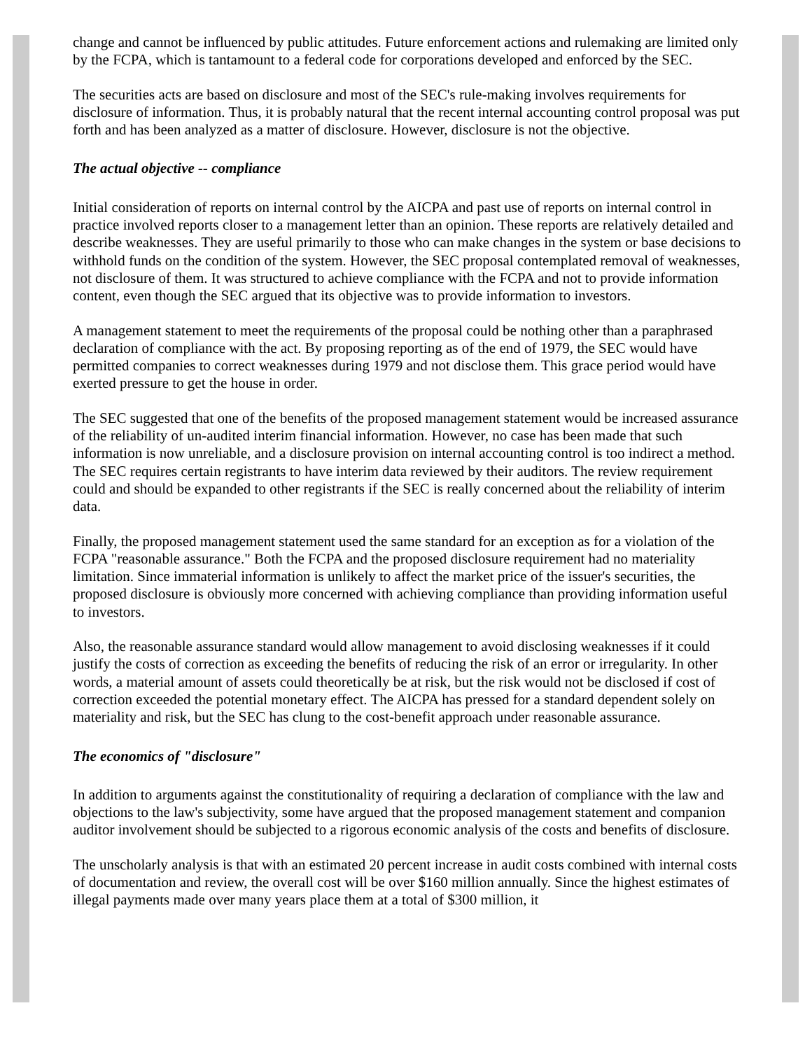change and cannot be influenced by public attitudes. Future enforcement actions and rulemaking are limited only by the FCPA, which is tantamount to a federal code for corporations developed and enforced by the SEC.
The securities acts are based on disclosure and most of the SEC's rule-making involves requirements for disclosure of information. Thus, it is probably natural that the recent internal accounting control proposal was put forth and has been analyzed as a matter of disclosure. However, disclosure is not the objective.
The actual objective -- compliance
Initial consideration of reports on internal control by the AICPA and past use of reports on internal control in practice involved reports closer to a management letter than an opinion. These reports are relatively detailed and describe weaknesses. They are useful primarily to those who can make changes in the system or base decisions to withhold funds on the condition of the system. However, the SEC proposal contemplated removal of weaknesses, not disclosure of them. It was structured to achieve compliance with the FCPA and not to provide information content, even though the SEC argued that its objective was to provide information to investors.
A management statement to meet the requirements of the proposal could be nothing other than a paraphrased declaration of compliance with the act. By proposing reporting as of the end of 1979, the SEC would have permitted companies to correct weaknesses during 1979 and not disclose them. This grace period would have exerted pressure to get the house in order.
The SEC suggested that one of the benefits of the proposed management statement would be increased assurance of the reliability of un-audited interim financial information. However, no case has been made that such information is now unreliable, and a disclosure provision on internal accounting control is too indirect a method. The SEC requires certain registrants to have interim data reviewed by their auditors. The review requirement could and should be expanded to other registrants if the SEC is really concerned about the reliability of interim data.
Finally, the proposed management statement used the same standard for an exception as for a violation of the FCPA "reasonable assurance." Both the FCPA and the proposed disclosure requirement had no materiality limitation. Since immaterial information is unlikely to affect the market price of the issuer's securities, the proposed disclosure is obviously more concerned with achieving compliance than providing information useful to investors.
Also, the reasonable assurance standard would allow management to avoid disclosing weaknesses if it could justify the costs of correction as exceeding the benefits of reducing the risk of an error or irregularity. In other words, a material amount of assets could theoretically be at risk, but the risk would not be disclosed if cost of correction exceeded the potential monetary effect. The AICPA has pressed for a standard dependent solely on materiality and risk, but the SEC has clung to the cost-benefit approach under reasonable assurance.
The economics of "disclosure"
In addition to arguments against the constitutionality of requiring a declaration of compliance with the law and objections to the law's subjectivity, some have argued that the proposed management statement and companion auditor involvement should be subjected to a rigorous economic analysis of the costs and benefits of disclosure.
The unscholarly analysis is that with an estimated 20 percent increase in audit costs combined with internal costs of documentation and review, the overall cost will be over $160 million annually. Since the highest estimates of illegal payments made over many years place them at a total of $300 million, it